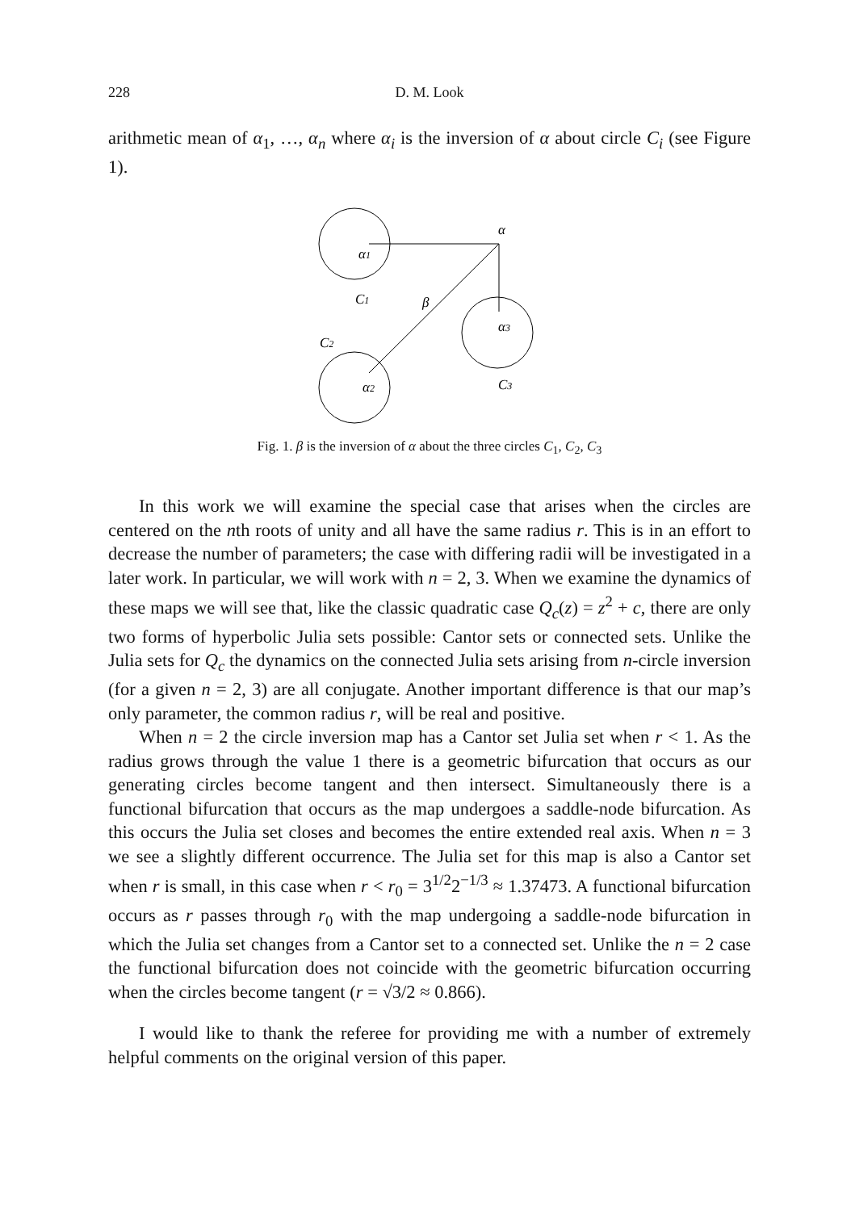228
D. M. Look
arithmetic mean of α<sub>1</sub>, …, α<sub>n</sub> where α<sub>i</sub> is the inversion of α about circle C<sub>i</sub> (see Figure 1).
α
α1
C1
β
α3
C2
α2
C3
Fig. 1. β is the inversion of α about the three circles C<sub>1</sub>, C<sub>2</sub>, C<sub>3</sub>
In this work we will examine the special case that arises when the circles are centered on the nth roots of unity and all have the same radius r. This is in an effort to decrease the number of parameters; the case with differing radii will be investigated in a later work. In particular, we will work with n = 2, 3. When we examine the dynamics of these maps we will see that, like the classic quadratic case Q<sub>c</sub>(z) = z<sup>2</sup> + c, there are only two forms of hyperbolic Julia sets possible: Cantor sets or connected sets. Unlike the Julia sets for Q<sub>c</sub> the dynamics on the connected Julia sets arising from n-circle inversion (for a given n = 2, 3) are all conjugate. Another important difference is that our map’s only parameter, the common radius r, will be real and positive.
When n = 2 the circle inversion map has a Cantor set Julia set when r < 1. As the radius grows through the value 1 there is a geometric bifurcation that occurs as our generating circles become tangent and then intersect. Simultaneously there is a functional bifurcation that occurs as the map undergoes a saddle-node bifurcation. As this occurs the Julia set closes and becomes the entire extended real axis. When n = 3 we see a slightly different occurrence. The Julia set for this map is also a Cantor set when r is small, in this case when r < r<sub>0</sub> = 3<sup>1/2</sup>2<sup>−1/3</sup> ≈ 1.37473. A functional bifurcation occurs as r passes through r<sub>0</sub> with the map undergoing a saddle-node bifurcation in which the Julia set changes from a Cantor set to a connected set. Unlike the n = 2 case the functional bifurcation does not coincide with the geometric bifurcation occurring when the circles become tangent (r = √3/2 ≈ 0.866).
I would like to thank the referee for providing me with a number of extremely helpful comments on the original version of this paper.